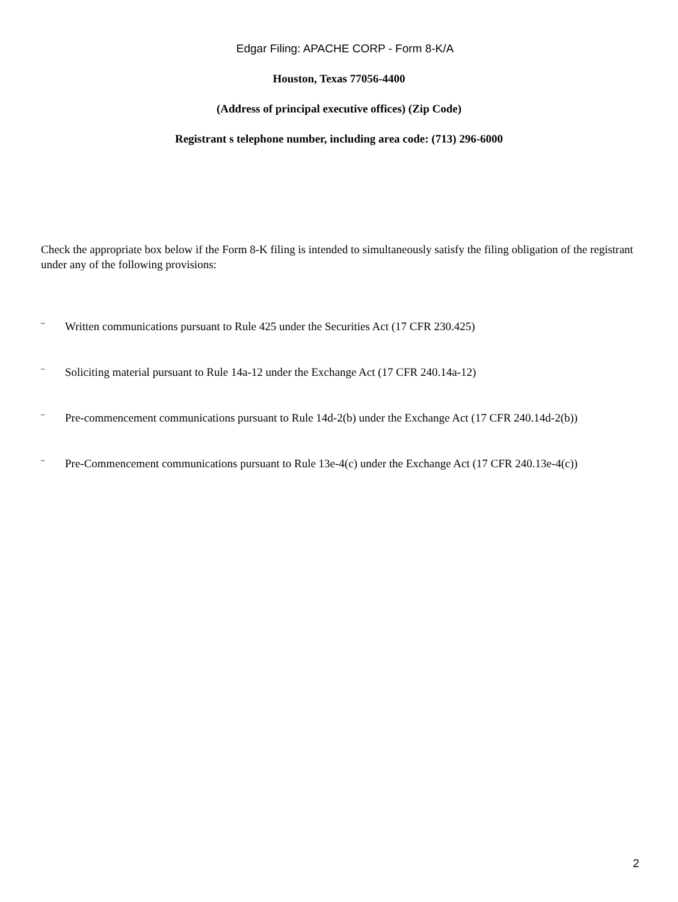Edgar Filing: APACHE CORP - Form 8-K/A
Houston, Texas 77056-4400
(Address of principal executive offices) (Zip Code)
Registrant s telephone number, including area code: (713) 296-6000
Check the appropriate box below if the Form 8-K filing is intended to simultaneously satisfy the filing obligation of the registrant under any of the following provisions:
¨ Written communications pursuant to Rule 425 under the Securities Act (17 CFR 230.425)
¨ Soliciting material pursuant to Rule 14a-12 under the Exchange Act (17 CFR 240.14a-12)
¨ Pre-commencement communications pursuant to Rule 14d-2(b) under the Exchange Act (17 CFR 240.14d-2(b))
¨ Pre-Commencement communications pursuant to Rule 13e-4(c) under the Exchange Act (17 CFR 240.13e-4(c))
2